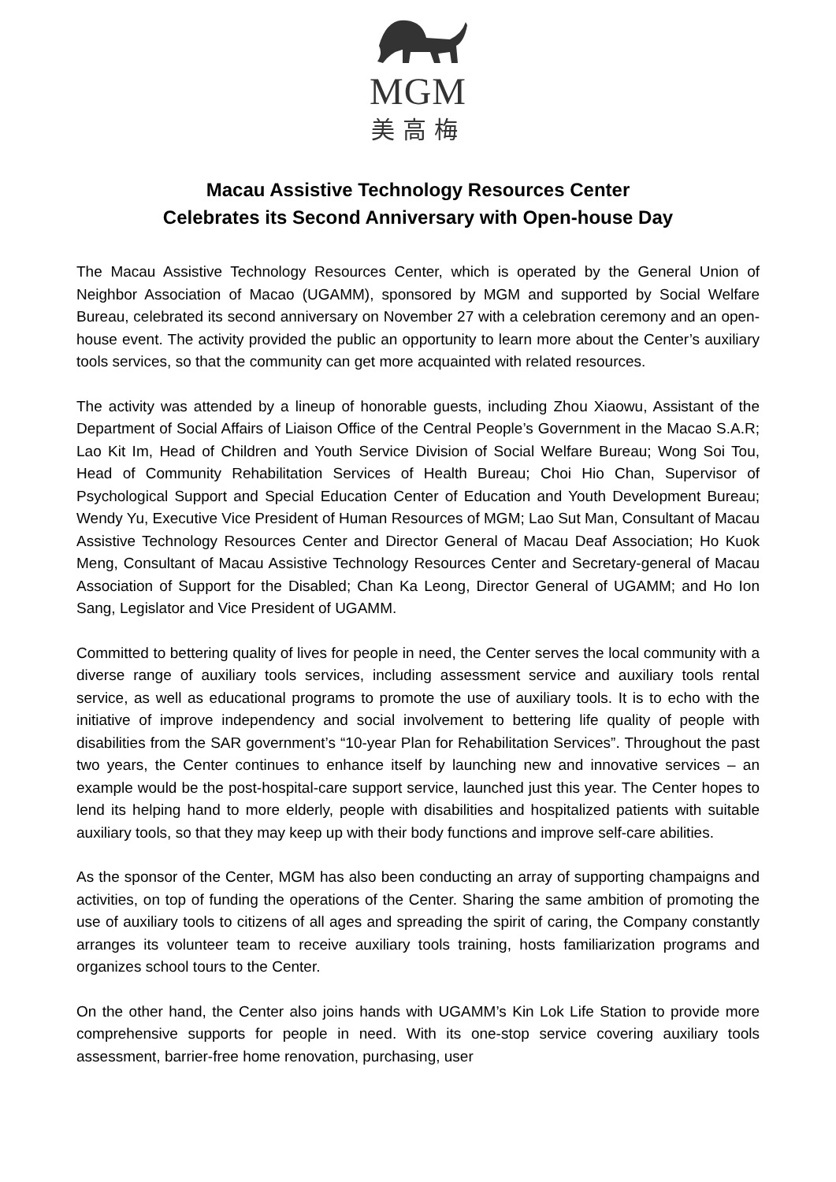MGM
美高梅
Macau Assistive Technology Resources Center
Celebrates its Second Anniversary with Open-house Day
The Macau Assistive Technology Resources Center, which is operated by the General Union of Neighbor Association of Macao (UGAMM), sponsored by MGM and supported by Social Welfare Bureau, celebrated its second anniversary on November 27 with a celebration ceremony and an open-house event. The activity provided the public an opportunity to learn more about the Center’s auxiliary tools services, so that the community can get more acquainted with related resources.
The activity was attended by a lineup of honorable guests, including Zhou Xiaowu, Assistant of the Department of Social Affairs of Liaison Office of the Central People’s Government in the Macao S.A.R; Lao Kit Im, Head of Children and Youth Service Division of Social Welfare Bureau; Wong Soi Tou, Head of Community Rehabilitation Services of Health Bureau; Choi Hio Chan, Supervisor of Psychological Support and Special Education Center of Education and Youth Development Bureau; Wendy Yu, Executive Vice President of Human Resources of MGM; Lao Sut Man, Consultant of Macau Assistive Technology Resources Center and Director General of Macau Deaf Association; Ho Kuok Meng, Consultant of Macau Assistive Technology Resources Center and Secretary-general of Macau Association of Support for the Disabled; Chan Ka Leong, Director General of UGAMM; and Ho Ion Sang, Legislator and Vice President of UGAMM.
Committed to bettering quality of lives for people in need, the Center serves the local community with a diverse range of auxiliary tools services, including assessment service and auxiliary tools rental service, as well as educational programs to promote the use of auxiliary tools. It is to echo with the initiative of improve independency and social involvement to bettering life quality of people with disabilities from the SAR government’s “10-year Plan for Rehabilitation Services”. Throughout the past two years, the Center continues to enhance itself by launching new and innovative services – an example would be the post-hospital-care support service, launched just this year. The Center hopes to lend its helping hand to more elderly, people with disabilities and hospitalized patients with suitable auxiliary tools, so that they may keep up with their body functions and improve self-care abilities.
As the sponsor of the Center, MGM has also been conducting an array of supporting champaigns and activities, on top of funding the operations of the Center. Sharing the same ambition of promoting the use of auxiliary tools to citizens of all ages and spreading the spirit of caring, the Company constantly arranges its volunteer team to receive auxiliary tools training, hosts familiarization programs and organizes school tours to the Center.
On the other hand, the Center also joins hands with UGAMM’s Kin Lok Life Station to provide more comprehensive supports for people in need. With its one-stop service covering auxiliary tools assessment, barrier-free home renovation, purchasing, user